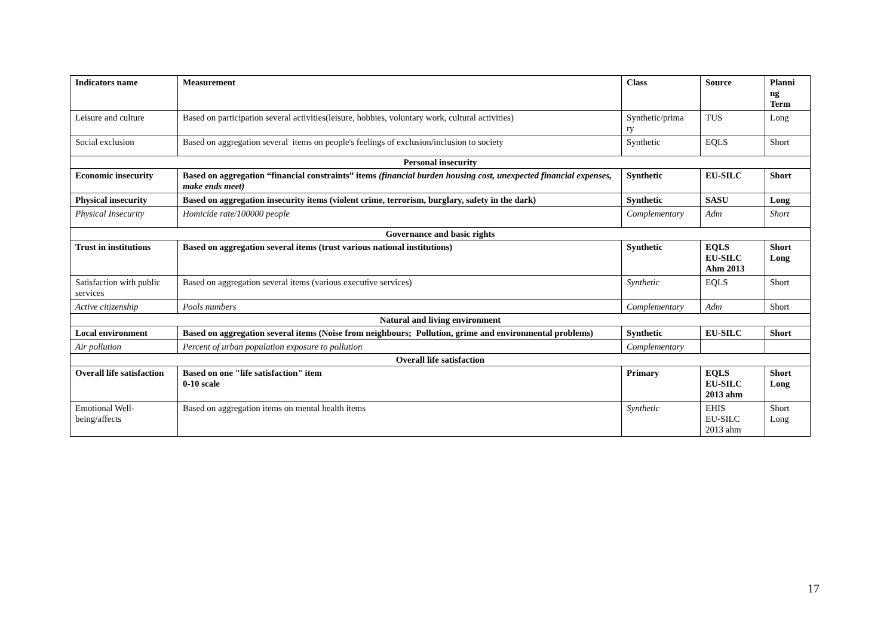| Indicators name | Measurement | Class | Source | Planni ng Term |
| --- | --- | --- | --- | --- |
| Leisure and culture | Based on participation several activities(leisure, hobbies, voluntary work, cultural activities) | Synthetic/prima ry | TUS | Long |
| Social exclusion | Based on aggregation several items on people's feelings of exclusion/inclusion to society | Synthetic | EQLS | Short |
| Personal insecurity | | | | |
| Economic insecurity | Based on aggregation “financial constraints” items (financial burden housing cost, unexpected financial expenses, make ends meet) | Synthetic | EU-SILC | Short |
| Physical insecurity | Based on aggregation insecurity items (violent crime, terrorism, burglary, safety in the dark) | Synthetic | SASU | Long |
| Physical Insecurity | Homicide rate/100000 people | Complementary | Adm | Short |
| Governance and basic rights | | | | |
| Trust in institutions | Based on aggregation several items (trust various national institutions) | Synthetic | EQLS EU-SILC Ahm 2013 | Short Long |
| Satisfaction with public services | Based on aggregation several items (various executive services) | Synthetic | EQLS | Short |
| Active citizenship | Pools numbers | Complementary | Adm | Short |
| Natural and living environment | | | | |
| Local environment | Based on aggregation several items (Noise from neighbours; Pollution, grime and environmental problems) | Synthetic | EU-SILC | Short |
| Air pollution | Percent of urban population exposure to pollution | Complementary | | |
| Overall life satisfaction | | | | |
| Overall life satisfaction | Based on one "life satisfaction" item 0-10 scale | Primary | EQLS EU-SILC 2013 ahm | Short Long |
| Emotional Well-being/affects | Based on aggregation items on mental health items | Synthetic | EHIS EU-SILC 2013 ahm | Short Long |
17